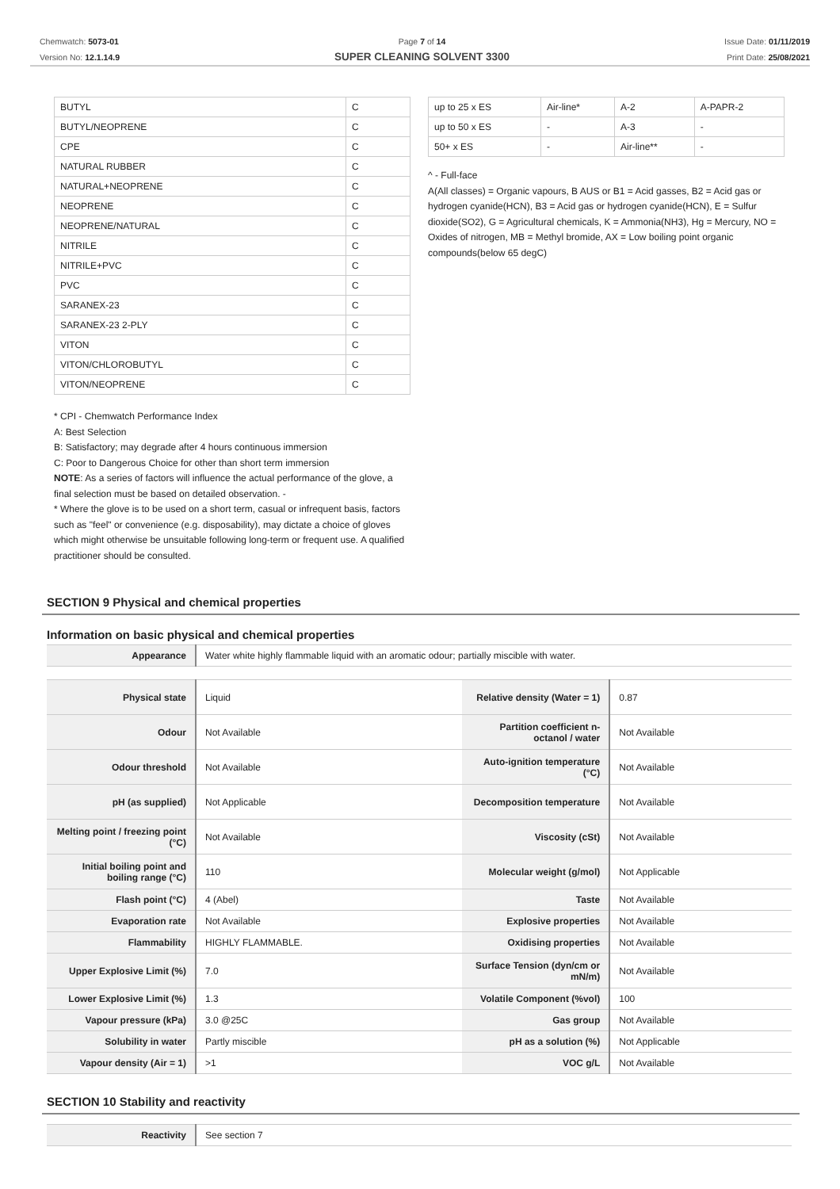Chemwatch: 5073-01
Version No: 12.1.14.9
Page 7 of 14
SUPER CLEANING SOLVENT 3300
Issue Date: 01/11/2019
Print Date: 25/08/2021
| BUTYL | C |
| BUTYL/NEOPRENE | C |
| CPE | C |
| NATURAL RUBBER | C |
| NATURAL+NEOPRENE | C |
| NEOPRENE | C |
| NEOPRENE/NATURAL | C |
| NITRILE | C |
| NITRILE+PVC | C |
| PVC | C |
| SARANEX-23 | C |
| SARANEX-23 2-PLY | C |
| VITON | C |
| VITON/CHLOROBUTYL | C |
| VITON/NEOPRENE | C |
* CPI - Chemwatch Performance Index
A: Best Selection
B: Satisfactory; may degrade after 4 hours continuous immersion
C: Poor to Dangerous Choice for other than short term immersion
NOTE: As a series of factors will influence the actual performance of the glove, a final selection must be based on detailed observation. -
* Where the glove is to be used on a short term, casual or infrequent basis, factors such as "feel" or convenience (e.g. disposability), may dictate a choice of gloves which might otherwise be unsuitable following long-term or frequent use. A qualified practitioner should be consulted.
| up to 25 x ES | Air-line* | A-2 | A-PAPR-2 |
| up to 50 x ES | - | A-3 | - |
| 50+ x ES | - | Air-line** | - |
^ - Full-face
A(All classes) = Organic vapours, B AUS or B1 = Acid gasses, B2 = Acid gas or hydrogen cyanide(HCN), B3 = Acid gas or hydrogen cyanide(HCN), E = Sulfur dioxide(SO2), G = Agricultural chemicals, K = Ammonia(NH3), Hg = Mercury, NO = Oxides of nitrogen, MB = Methyl bromide, AX = Low boiling point organic compounds(below 65 degC)
SECTION 9 Physical and chemical properties
Information on basic physical and chemical properties
| Appearance | Water white highly flammable liquid with an aromatic odour; partially miscible with water. |
| Physical state | Liquid | Relative density (Water = 1) | 0.87 |
| Odour | Not Available | Partition coefficient n-octanol / water | Not Available |
| Odour threshold | Not Available | Auto-ignition temperature (°C) | Not Available |
| pH (as supplied) | Not Applicable | Decomposition temperature | Not Available |
| Melting point / freezing point (°C) | Not Available | Viscosity (cSt) | Not Available |
| Initial boiling point and boiling range (°C) | 110 | Molecular weight (g/mol) | Not Applicable |
| Flash point (°C) | 4 (Abel) | Taste | Not Available |
| Evaporation rate | Not Available | Explosive properties | Not Available |
| Flammability | HIGHLY FLAMMABLE. | Oxidising properties | Not Available |
| Upper Explosive Limit (%) | 7.0 | Surface Tension (dyn/cm or mN/m) | Not Available |
| Lower Explosive Limit (%) | 1.3 | Volatile Component (%vol) | 100 |
| Vapour pressure (kPa) | 3.0 @25C | Gas group | Not Available |
| Solubility in water | Partly miscible | pH as a solution (%) | Not Applicable |
| Vapour density (Air = 1) | >1 | VOC g/L | Not Available |
SECTION 10 Stability and reactivity
| Reactivity | See section 7 |